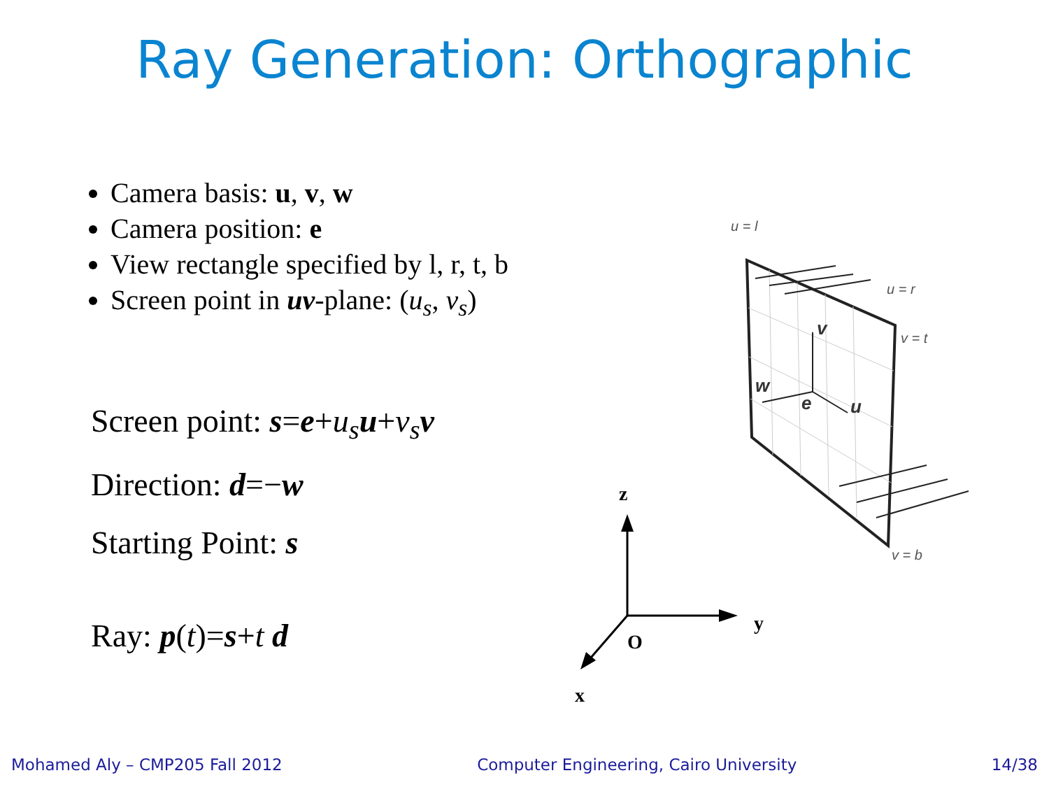Ray Generation: Orthographic
Camera basis: u, v, w
Camera position: e
View rectangle specified by l, r, t, b
Screen point in uv-plane: (u<sub>s</sub>, v<sub>s</sub>)
Screen point: s=e+u<sub>s</sub> u+v<sub>s</sub> v
Direction: d=−w
Starting Point: s
Ray: p(t)=s+t d
v
w
e
u
v = t
v = b
u = l
u = r
z
y
O
x
Mohamed Aly – CMP205 Fall 2012 Computer Engineering, Cairo University 14/38